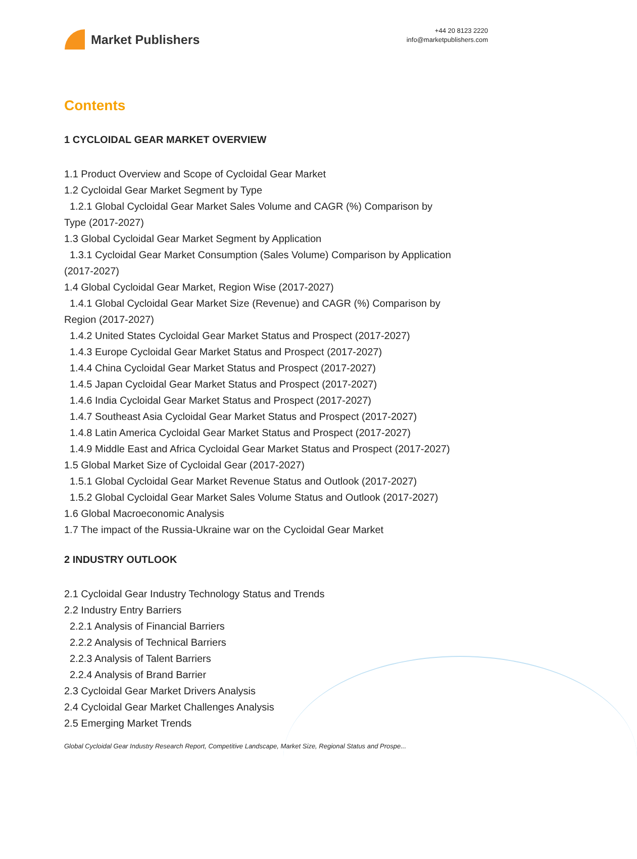Market Publishers
+44 20 8123 2220
info@marketpublishers.com
Contents
1 CYCLOIDAL GEAR MARKET OVERVIEW
1.1 Product Overview and Scope of Cycloidal Gear Market
1.2 Cycloidal Gear Market Segment by Type
1.2.1 Global Cycloidal Gear Market Sales Volume and CAGR (%) Comparison by
Type (2017-2027)
1.3 Global Cycloidal Gear Market Segment by Application
1.3.1 Cycloidal Gear Market Consumption (Sales Volume) Comparison by Application
(2017-2027)
1.4 Global Cycloidal Gear Market, Region Wise (2017-2027)
1.4.1 Global Cycloidal Gear Market Size (Revenue) and CAGR (%) Comparison by
Region (2017-2027)
1.4.2 United States Cycloidal Gear Market Status and Prospect (2017-2027)
1.4.3 Europe Cycloidal Gear Market Status and Prospect (2017-2027)
1.4.4 China Cycloidal Gear Market Status and Prospect (2017-2027)
1.4.5 Japan Cycloidal Gear Market Status and Prospect (2017-2027)
1.4.6 India Cycloidal Gear Market Status and Prospect (2017-2027)
1.4.7 Southeast Asia Cycloidal Gear Market Status and Prospect (2017-2027)
1.4.8 Latin America Cycloidal Gear Market Status and Prospect (2017-2027)
1.4.9 Middle East and Africa Cycloidal Gear Market Status and Prospect (2017-2027)
1.5 Global Market Size of Cycloidal Gear (2017-2027)
1.5.1 Global Cycloidal Gear Market Revenue Status and Outlook (2017-2027)
1.5.2 Global Cycloidal Gear Market Sales Volume Status and Outlook (2017-2027)
1.6 Global Macroeconomic Analysis
1.7 The impact of the Russia-Ukraine war on the Cycloidal Gear Market
2 INDUSTRY OUTLOOK
2.1 Cycloidal Gear Industry Technology Status and Trends
2.2 Industry Entry Barriers
2.2.1 Analysis of Financial Barriers
2.2.2 Analysis of Technical Barriers
2.2.3 Analysis of Talent Barriers
2.2.4 Analysis of Brand Barrier
2.3 Cycloidal Gear Market Drivers Analysis
2.4 Cycloidal Gear Market Challenges Analysis
2.5 Emerging Market Trends
Global Cycloidal Gear Industry Research Report, Competitive Landscape, Market Size, Regional Status and Prospe...